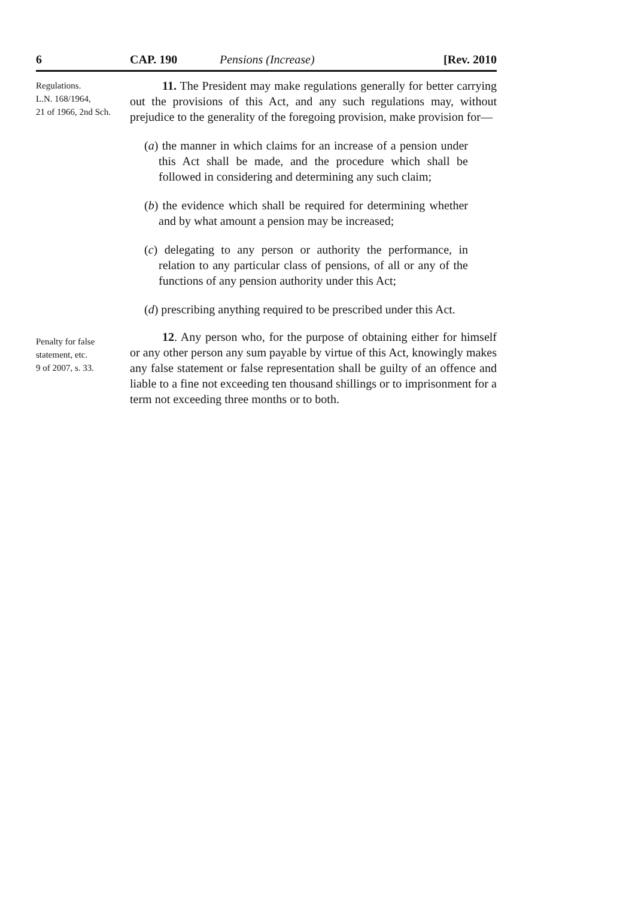6 CAP. 190 Pensions (Increase) [Rev. 2010
Regulations.
L.N. 168/1964,
21 of 1966, 2nd Sch.
11. The President may make regulations generally for better carrying out the provisions of this Act, and any such regulations may, without prejudice to the generality of the foregoing provision, make provision for—
(a) the manner in which claims for an increase of a pension under this Act shall be made, and the procedure which shall be followed in considering and determining any such claim;
(b) the evidence which shall be required for determining whether and by what amount a pension may be increased;
(c) delegating to any person or authority the performance, in relation to any particular class of pensions, of all or any of the functions of any pension authority under this Act;
(d) prescribing anything required to be prescribed under this Act.
Penalty for false
statement, etc.
9 of 2007, s. 33.
12. Any person who, for the purpose of obtaining either for himself or any other person any sum payable by virtue of this Act, knowingly makes any false statement or false representation shall be guilty of an offence and liable to a fine not exceeding ten thousand shillings or to imprisonment for a term not exceeding three months or to both.